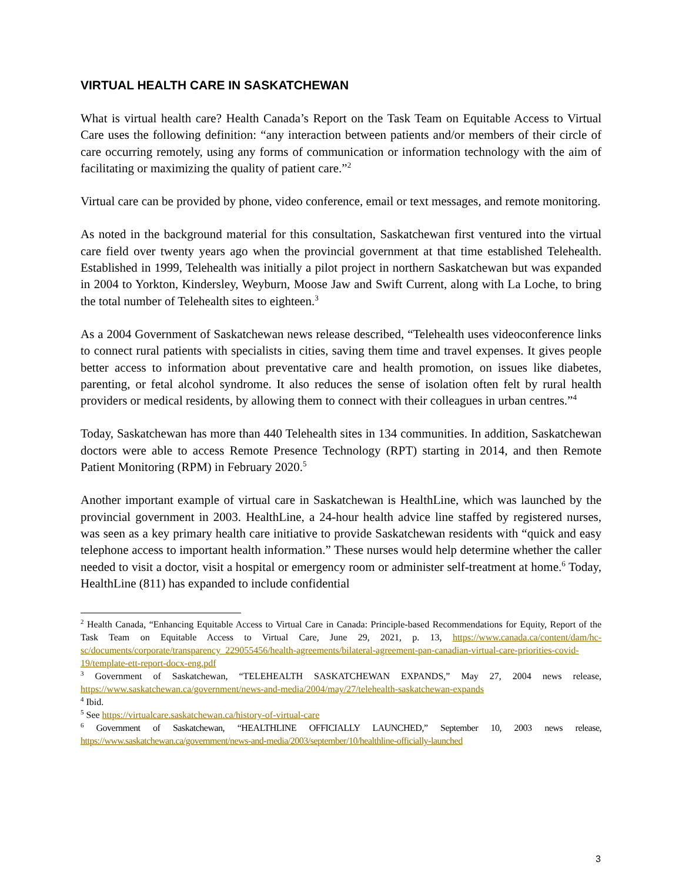VIRTUAL HEALTH CARE IN SASKATCHEWAN
What is virtual health care? Health Canada’s Report on the Task Team on Equitable Access to Virtual Care uses the following definition: “any interaction between patients and/or members of their circle of care occurring remotely, using any forms of communication or information technology with the aim of facilitating or maximizing the quality of patient care.”<sup>2</sup>
Virtual care can be provided by phone, video conference, email or text messages, and remote monitoring.
As noted in the background material for this consultation, Saskatchewan first ventured into the virtual care field over twenty years ago when the provincial government at that time established Telehealth. Established in 1999, Telehealth was initially a pilot project in northern Saskatchewan but was expanded in 2004 to Yorkton, Kindersley, Weyburn, Moose Jaw and Swift Current, along with La Loche, to bring the total number of Telehealth sites to eighteen.<sup>3</sup>
As a 2004 Government of Saskatchewan news release described, “Telehealth uses videoconference links to connect rural patients with specialists in cities, saving them time and travel expenses. It gives people better access to information about preventative care and health promotion, on issues like diabetes, parenting, or fetal alcohol syndrome. It also reduces the sense of isolation often felt by rural health providers or medical residents, by allowing them to connect with their colleagues in urban centres.”<sup>4</sup>
Today, Saskatchewan has more than 440 Telehealth sites in 134 communities. In addition, Saskatchewan doctors were able to access Remote Presence Technology (RPT) starting in 2014, and then Remote Patient Monitoring (RPM) in February 2020.<sup>5</sup>
Another important example of virtual care in Saskatchewan is HealthLine, which was launched by the provincial government in 2003. HealthLine, a 24-hour health advice line staffed by registered nurses, was seen as a key primary health care initiative to provide Saskatchewan residents with “quick and easy telephone access to important health information.” These nurses would help determine whether the caller needed to visit a doctor, visit a hospital or emergency room or administer self-treatment at home.<sup>6</sup> Today, HealthLine (811) has expanded to include confidential
<sup>2</sup> Health Canada, “Enhancing Equitable Access to Virtual Care in Canada: Principle-based Recommendations for Equity, Report of the Task Team on Equitable Access to Virtual Care, June 29, 2021, p. 13, https://www.canada.ca/content/dam/hc-sc/documents/corporate/transparency_229055456/health-agreements/bilateral-agreement-pan-canadian-virtual-care-priorities-covid-19/template-ett-report-docx-eng.pdf
<sup>3</sup> Government of Saskatchewan, “TELEHEALTH SASKATCHEWAN EXPANDS,” May 27, 2004 news release, https://www.saskatchewan.ca/government/news-and-media/2004/may/27/telehealth-saskatchewan-expands
<sup>4</sup> Ibid.
<sup>5</sup> See https://virtualcare.saskatchewan.ca/history-of-virtual-care
<sup>6</sup> Government of Saskatchewan, “HEALTHLINE OFFICIALLY LAUNCHED,” September 10, 2003 news release, https://www.saskatchewan.ca/government/news-and-media/2003/september/10/healthline-officially-launched
3